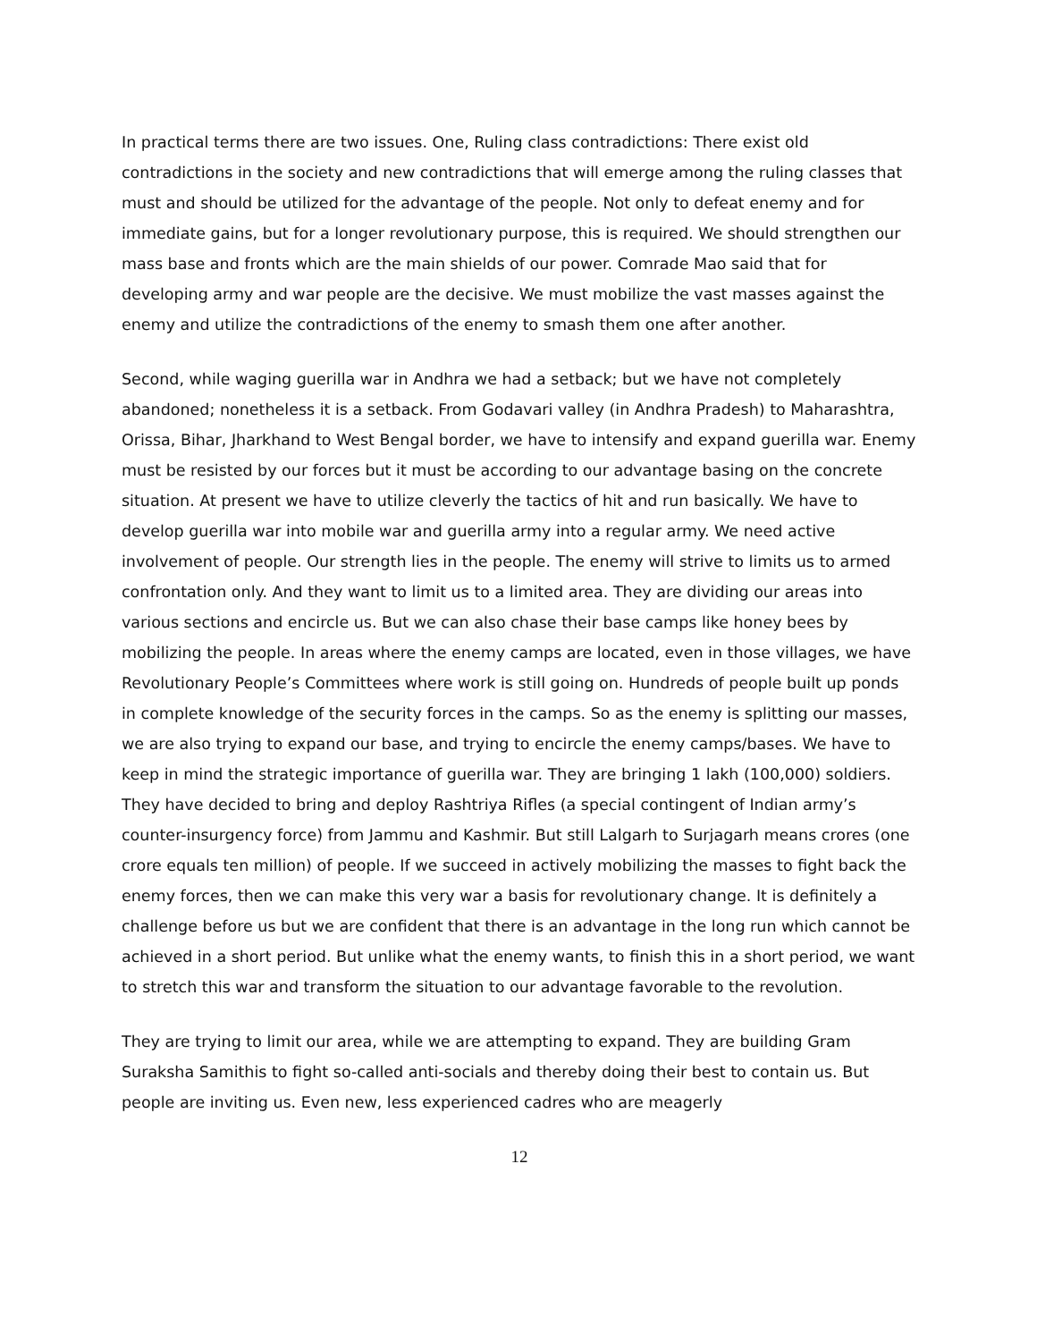In practical terms there are two issues. One, Ruling class contradictions: There exist old contradictions in the society and new contradictions that will emerge among the ruling classes that must and should be utilized for the advantage of the people. Not only to defeat enemy and for immediate gains, but for a longer revolutionary purpose, this is required. We should strengthen our mass base and fronts which are the main shields of our power. Comrade Mao said that for developing army and war people are the decisive. We must mobilize the vast masses against the enemy and utilize the contradictions of the enemy to smash them one after another.
Second, while waging guerilla war in Andhra we had a setback; but we have not completely abandoned; nonetheless it is a setback. From Godavari valley (in Andhra Pradesh) to Maharashtra, Orissa, Bihar, Jharkhand to West Bengal border, we have to intensify and expand guerilla war. Enemy must be resisted by our forces but it must be according to our advantage basing on the concrete situation. At present we have to utilize cleverly the tactics of hit and run basically. We have to develop guerilla war into mobile war and guerilla army into a regular army. We need active involvement of people. Our strength lies in the people. The enemy will strive to limits us to armed confrontation only. And they want to limit us to a limited area. They are dividing our areas into various sections and encircle us. But we can also chase their base camps like honey bees by mobilizing the people. In areas where the enemy camps are located, even in those villages, we have Revolutionary People’s Committees where work is still going on. Hundreds of people built up ponds in complete knowledge of the security forces in the camps. So as the enemy is splitting our masses, we are also trying to expand our base, and trying to encircle the enemy camps/bases. We have to keep in mind the strategic importance of guerilla war. They are bringing 1 lakh (100,000) soldiers. They have decided to bring and deploy Rashtriya Rifles (a special contingent of Indian army’s counter-insurgency force) from Jammu and Kashmir. But still Lalgarh to Surjagarh means crores (one crore equals ten million) of people. If we succeed in actively mobilizing the masses to fight back the enemy forces, then we can make this very war a basis for revolutionary change. It is definitely a challenge before us but we are confident that there is an advantage in the long run which cannot be achieved in a short period. But unlike what the enemy wants, to finish this in a short period, we want to stretch this war and transform the situation to our advantage favorable to the revolution.
They are trying to limit our area, while we are attempting to expand. They are building Gram Suraksha Samithis to fight so-called anti-socials and thereby doing their best to contain us. But people are inviting us. Even new, less experienced cadres who are meagerly
12